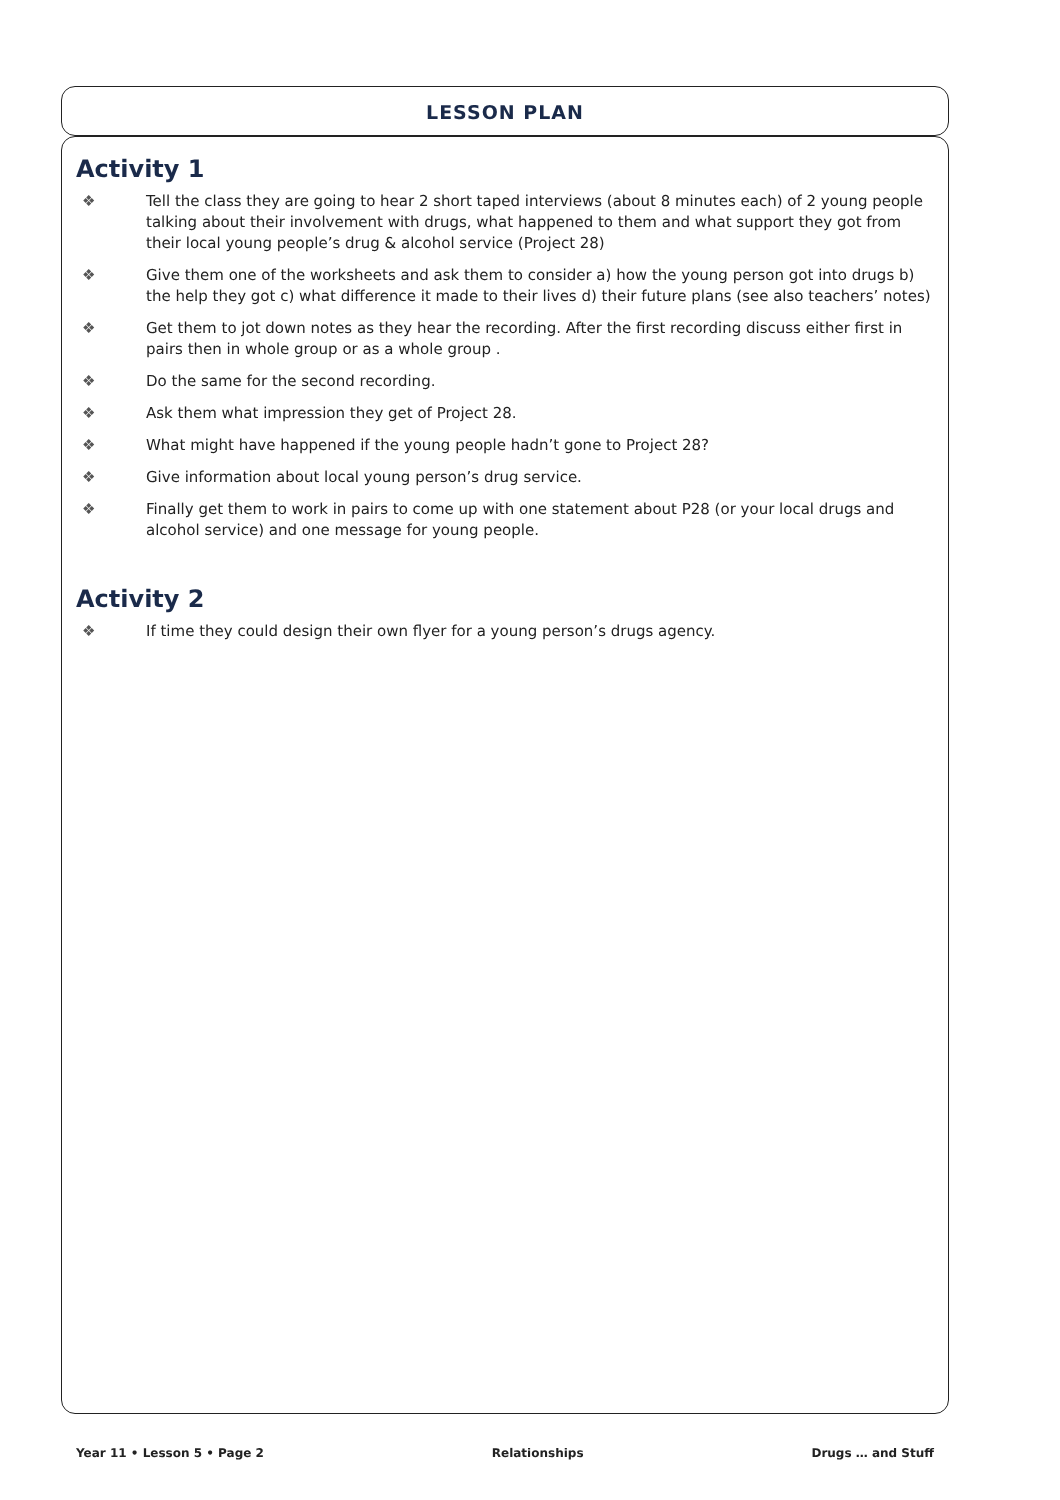LESSON PLAN
Activity 1
❖ Tell the class they are going to hear 2 short taped interviews (about 8 minutes each) of 2 young people talking about their involvement with drugs, what happened to them and what support they got from their local young people’s drug & alcohol service (Project 28)
❖ Give them one of the worksheets and ask them to consider a) how the young person got into drugs b) the help they got c) what difference it made to their lives d) their future plans (see also teachers’ notes)
❖ Get them to jot down notes as they hear the recording. After the first recording discuss either first in pairs then in whole group or as a whole group .
❖ Do the same for the second recording.
❖ Ask them what impression they get of Project 28.
❖ What might have happened if the young people hadn’t gone to Project 28?
❖ Give information about local young person’s drug service.
❖ Finally get them to work in pairs to come up with one statement about P28 (or your local drugs and alcohol service) and one message for young people.
Activity 2
❖ If time they could design their own flyer for a young person’s drugs agency.
Year 11 • Lesson 5 • Page 2 Relationships Drugs … and Stuff